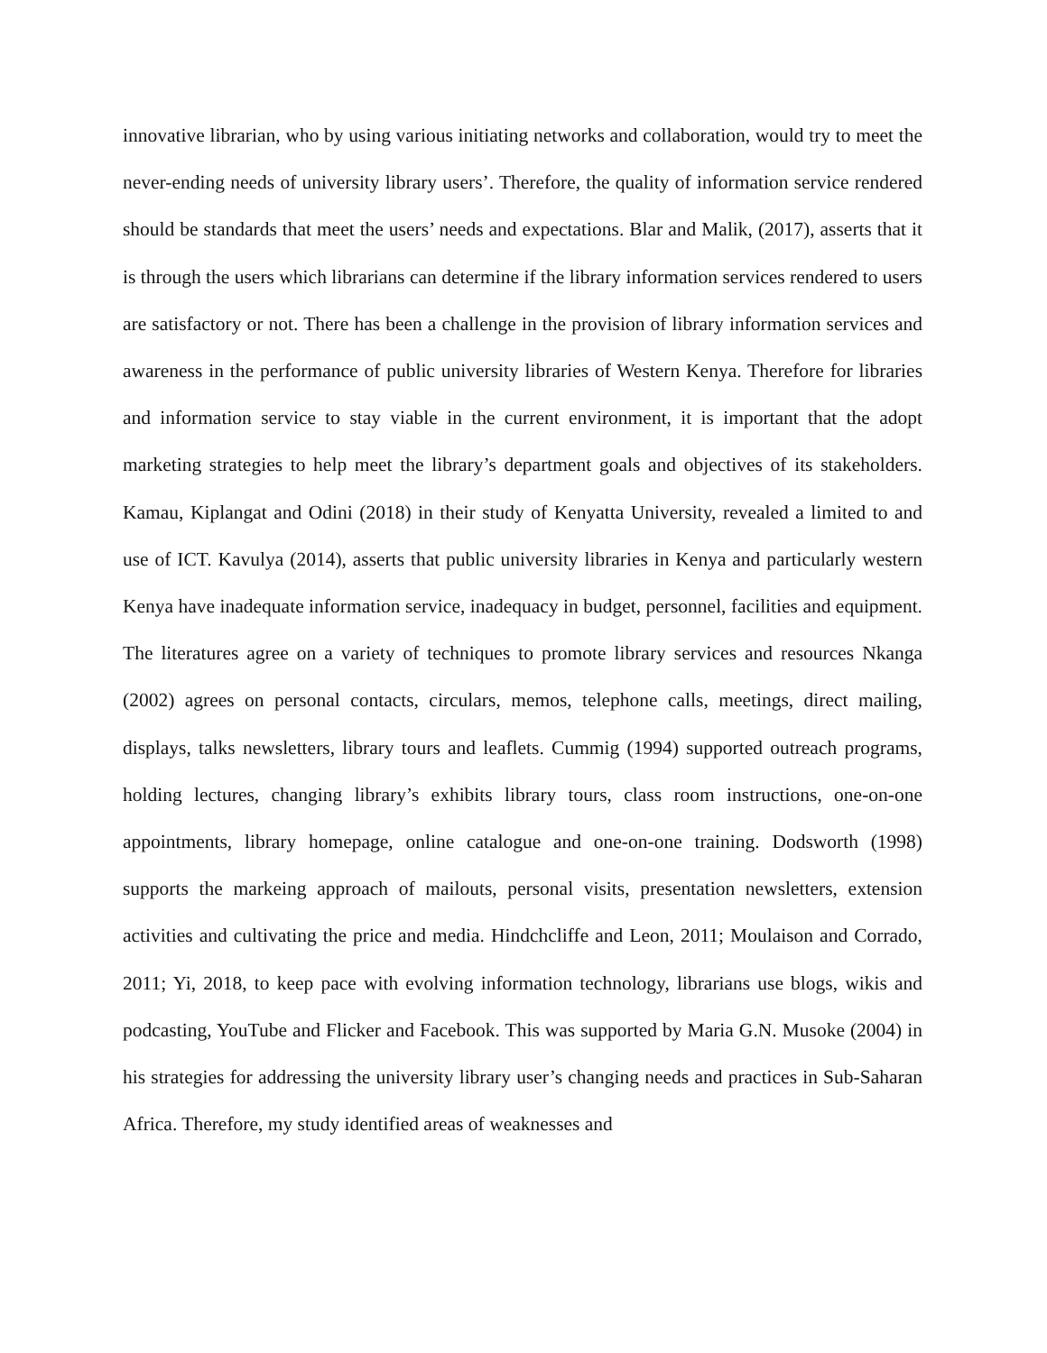innovative librarian, who by using various initiating networks and collaboration, would try to meet the never-ending needs of university library users’. Therefore, the quality of information service rendered should be standards that meet the users’ needs and expectations. Blar and Malik, (2017), asserts that it is through the users which librarians can determine if the library information services rendered to users are satisfactory or not. There has been a challenge in the provision of library information services and awareness in the performance of public university libraries of Western Kenya. Therefore for libraries and information service to stay viable in the current environment, it is important that the adopt marketing strategies to help meet the library’s department goals and objectives of its stakeholders. Kamau, Kiplangat and Odini (2018) in their study of Kenyatta University, revealed a limited to and use of ICT. Kavulya (2014), asserts that public university libraries in Kenya and particularly western Kenya have inadequate information service, inadequacy in budget, personnel, facilities and equipment. The literatures agree on a variety of techniques to promote library services and resources Nkanga (2002) agrees on personal contacts, circulars, memos, telephone calls, meetings, direct mailing, displays, talks newsletters, library tours and leaflets. Cummig (1994) supported outreach programs, holding lectures, changing library’s exhibits library tours, class room instructions, one-on-one appointments, library homepage, online catalogue and one-on-one training. Dodsworth (1998) supports the markeing approach of mailouts, personal visits, presentation newsletters, extension activities and cultivating the price and media. Hindchcliffe and Leon, 2011; Moulaison and Corrado, 2011; Yi, 2018, to keep pace with evolving information technology, librarians use blogs, wikis and podcasting, YouTube and Flicker and Facebook. This was supported by Maria G.N. Musoke (2004) in his strategies for addressing the university library user’s changing needs and practices in Sub-Saharan Africa. Therefore, my study identified areas of weaknesses and